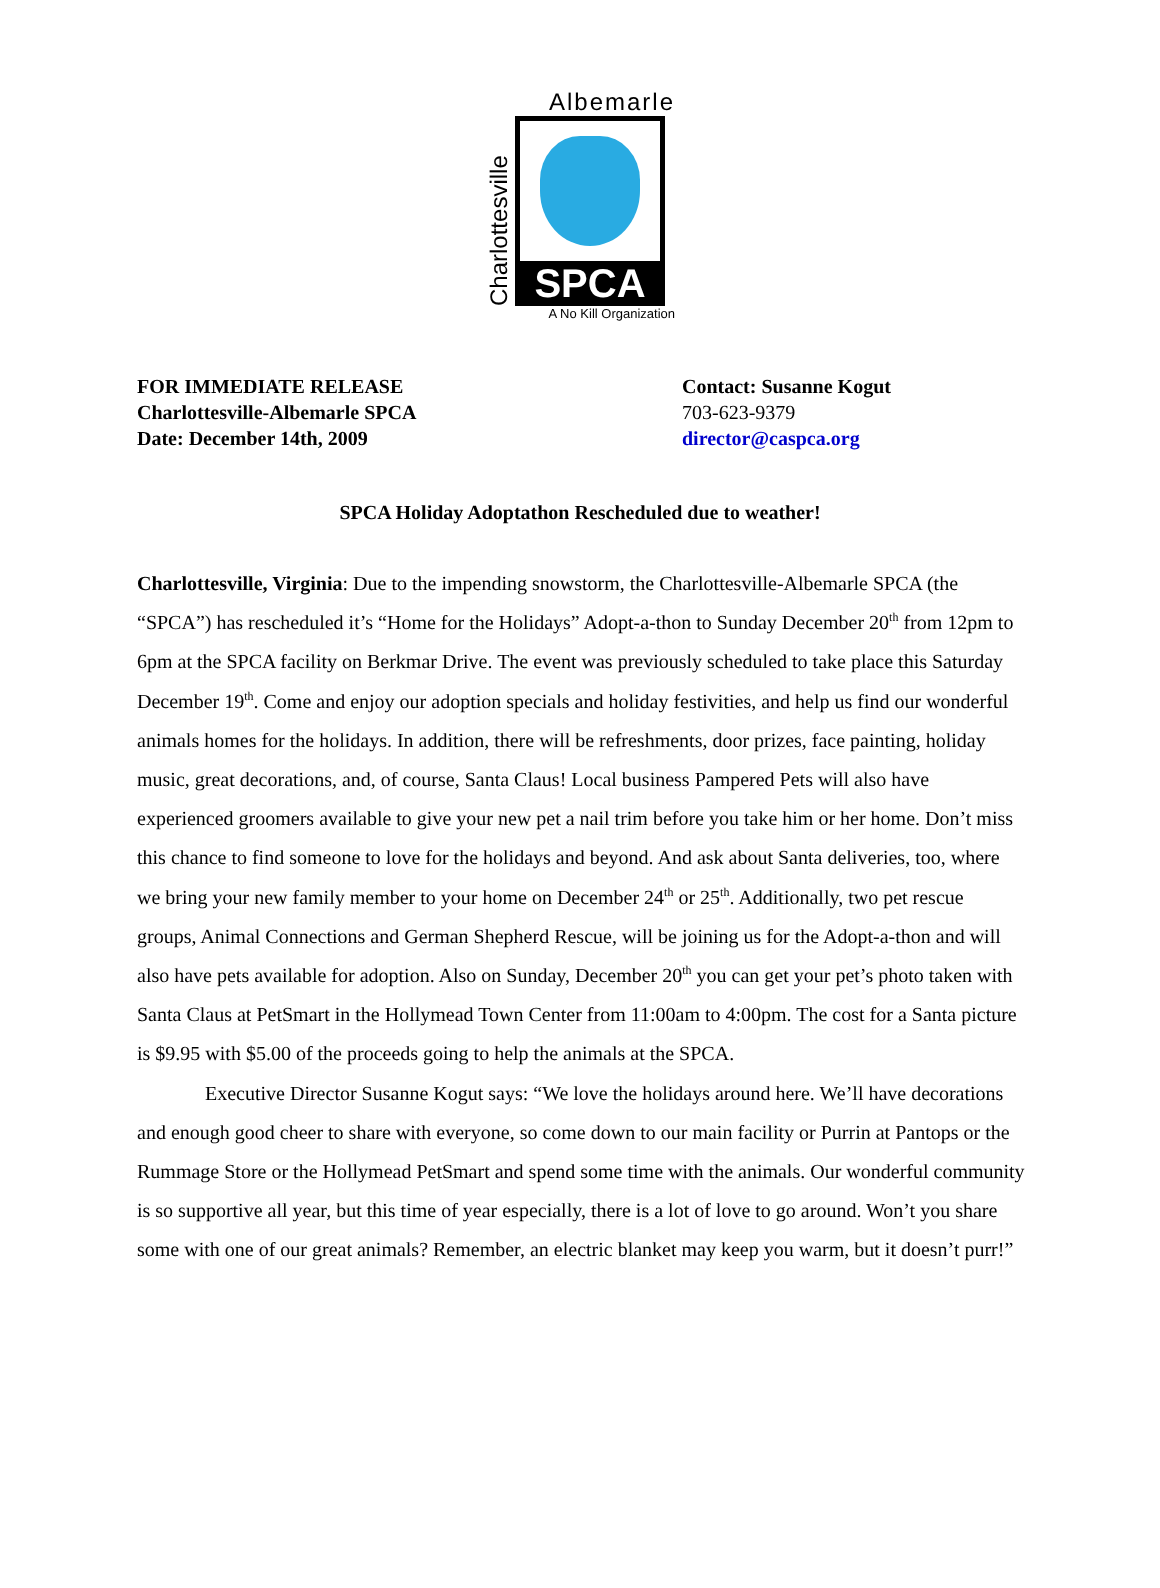Albemarle
Charlottesville
SPCA
A No Kill Organization
FOR IMMEDIATE RELEASE
Charlottesville-Albemarle SPCA
Date: December 14th, 2009
Contact: Susanne Kogut
703-623-9379
director@caspca.org
SPCA Holiday Adoptathon Rescheduled due to weather!
Charlottesville, Virginia: Due to the impending snowstorm, the Charlottesville-Albemarle SPCA (the “SPCA”) has rescheduled it’s “Home for the Holidays” Adopt-a-thon to Sunday December 20<sup>th</sup> from 12pm to 6pm at the SPCA facility on Berkmar Drive. The event was previously scheduled to take place this Saturday December 19<sup>th</sup>. Come and enjoy our adoption specials and holiday festivities, and help us find our wonderful animals homes for the holidays. In addition, there will be refreshments, door prizes, face painting, holiday music, great decorations, and, of course, Santa Claus! Local business Pampered Pets will also have experienced groomers available to give your new pet a nail trim before you take him or her home. Don’t miss this chance to find someone to love for the holidays and beyond. And ask about Santa deliveries, too, where we bring your new family member to your home on December 24<sup>th</sup> or 25<sup>th</sup>. Additionally, two pet rescue groups, Animal Connections and German Shepherd Rescue, will be joining us for the Adopt-a-thon and will also have pets available for adoption. Also on Sunday, December 20<sup>th</sup> you can get your pet’s photo taken with Santa Claus at PetSmart in the Hollymead Town Center from 11:00am to 4:00pm. The cost for a Santa picture is $9.95 with $5.00 of the proceeds going to help the animals at the SPCA.
Executive Director Susanne Kogut says: “We love the holidays around here. We’ll have decorations and enough good cheer to share with everyone, so come down to our main facility or Purrin at Pantops or the Rummage Store or the Hollymead PetSmart and spend some time with the animals. Our wonderful community is so supportive all year, but this time of year especially, there is a lot of love to go around. Won’t you share some with one of our great animals? Remember, an electric blanket may keep you warm, but it doesn’t purr!”